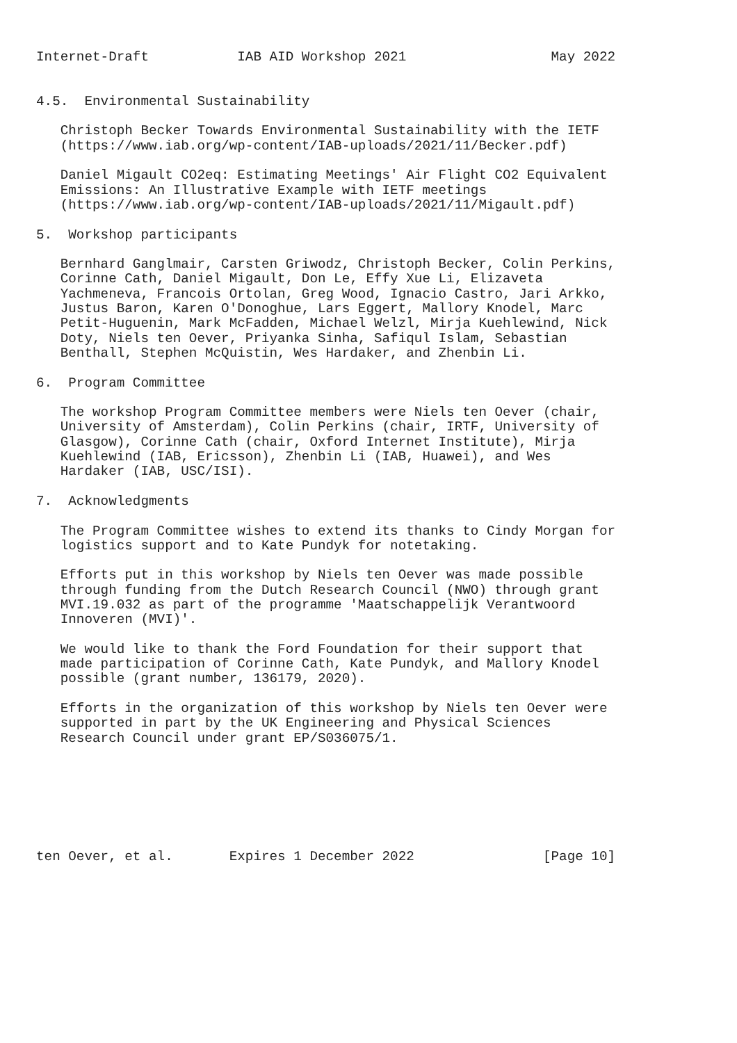Internet-Draft           IAB AID Workshop 2021                  May 2022


4.5.  Environmental Sustainability

   Christoph Becker Towards Environmental Sustainability with the IETF
   (https://www.iab.org/wp-content/IAB-uploads/2021/11/Becker.pdf)

   Daniel Migault CO2eq: Estimating Meetings' Air Flight CO2 Equivalent
   Emissions: An Illustrative Example with IETF meetings
   (https://www.iab.org/wp-content/IAB-uploads/2021/11/Migault.pdf)

5.  Workshop participants

   Bernhard Ganglmair, Carsten Griwodz, Christoph Becker, Colin Perkins,
   Corinne Cath, Daniel Migault, Don Le, Effy Xue Li, Elizaveta
   Yachmeneva, Francois Ortolan, Greg Wood, Ignacio Castro, Jari Arkko,
   Justus Baron, Karen O'Donoghue, Lars Eggert, Mallory Knodel, Marc
   Petit-Huguenin, Mark McFadden, Michael Welzl, Mirja Kuehlewind, Nick
   Doty, Niels ten Oever, Priyanka Sinha, Safiqul Islam, Sebastian
   Benthall, Stephen McQuistin, Wes Hardaker, and Zhenbin Li.

6.  Program Committee

   The workshop Program Committee members were Niels ten Oever (chair,
   University of Amsterdam), Colin Perkins (chair, IRTF, University of
   Glasgow), Corinne Cath (chair, Oxford Internet Institute), Mirja
   Kuehlewind (IAB, Ericsson), Zhenbin Li (IAB, Huawei), and Wes
   Hardaker (IAB, USC/ISI).

7.  Acknowledgments

   The Program Committee wishes to extend its thanks to Cindy Morgan for
   logistics support and to Kate Pundyk for notetaking.

   Efforts put in this workshop by Niels ten Oever was made possible
   through funding from the Dutch Research Council (NWO) through grant
   MVI.19.032 as part of the programme 'Maatschappelijk Verantwoord
   Innoveren (MVI)'.

   We would like to thank the Ford Foundation for their support that
   made participation of Corinne Cath, Kate Pundyk, and Mallory Knodel
   possible (grant number, 136179, 2020).

   Efforts in the organization of this workshop by Niels ten Oever were
   supported in part by the UK Engineering and Physical Sciences
   Research Council under grant EP/S036075/1.







ten Oever, et al.       Expires 1 December 2022                [Page 10]